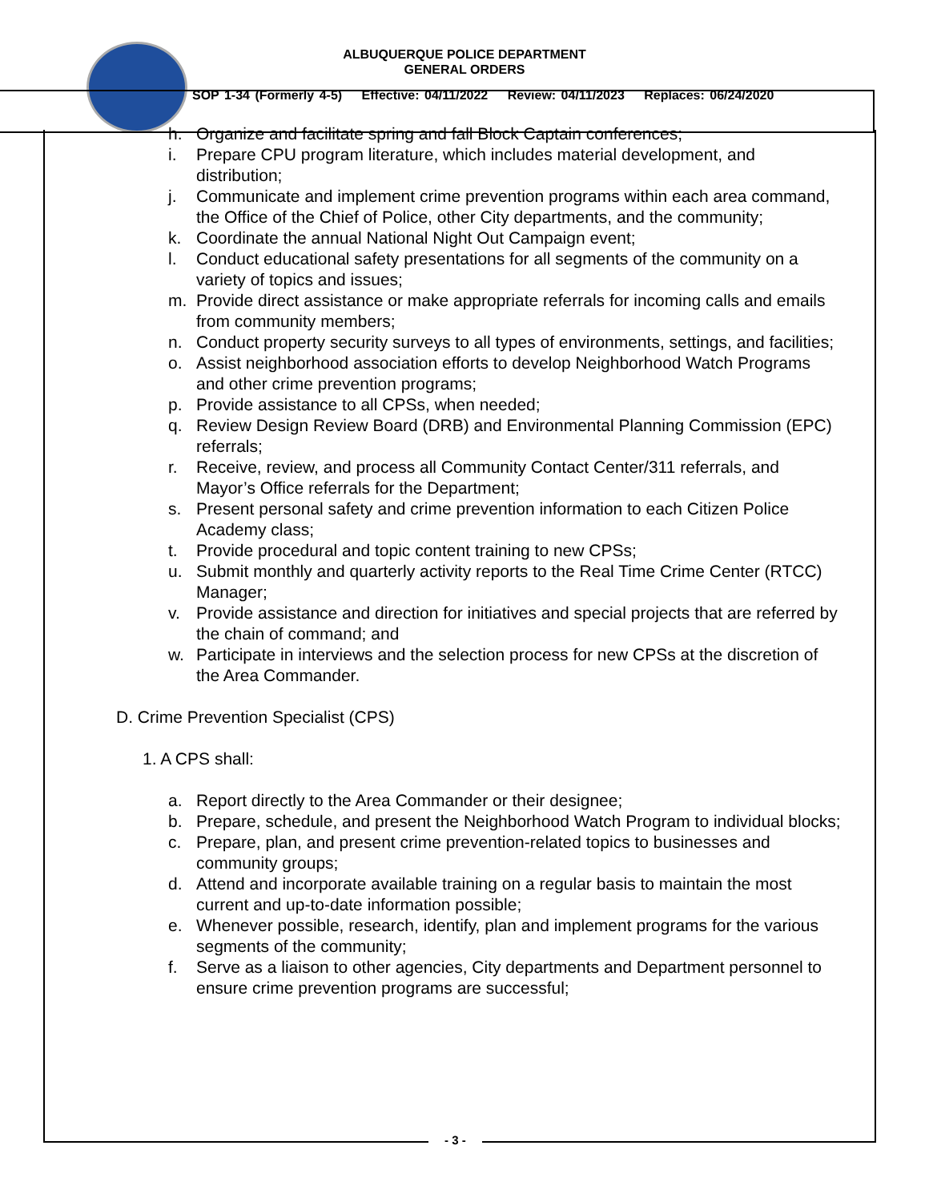ALBUQUERQUE POLICE DEPARTMENT
GENERAL ORDERS
SOP 1-34 (Formerly 4-5) Effective: 04/11/2022 Review: 04/11/2023 Replaces: 06/24/2020
h. Organize and facilitate spring and fall Block Captain conferences;
i. Prepare CPU program literature, which includes material development, and distribution;
j. Communicate and implement crime prevention programs within each area command, the Office of the Chief of Police, other City departments, and the community;
k. Coordinate the annual National Night Out Campaign event;
l. Conduct educational safety presentations for all segments of the community on a variety of topics and issues;
m. Provide direct assistance or make appropriate referrals for incoming calls and emails from community members;
n. Conduct property security surveys to all types of environments, settings, and facilities;
o. Assist neighborhood association efforts to develop Neighborhood Watch Programs and other crime prevention programs;
p. Provide assistance to all CPSs, when needed;
q. Review Design Review Board (DRB) and Environmental Planning Commission (EPC) referrals;
r. Receive, review, and process all Community Contact Center/311 referrals, and Mayor’s Office referrals for the Department;
s. Present personal safety and crime prevention information to each Citizen Police Academy class;
t. Provide procedural and topic content training to new CPSs;
u. Submit monthly and quarterly activity reports to the Real Time Crime Center (RTCC) Manager;
v. Provide assistance and direction for initiatives and special projects that are referred by the chain of command; and
w. Participate in interviews and the selection process for new CPSs at the discretion of the Area Commander.
D. Crime Prevention Specialist (CPS)
1. A CPS shall:
a. Report directly to the Area Commander or their designee;
b. Prepare, schedule, and present the Neighborhood Watch Program to individual blocks;
c. Prepare, plan, and present crime prevention-related topics to businesses and community groups;
d. Attend and incorporate available training on a regular basis to maintain the most current and up-to-date information possible;
e. Whenever possible, research, identify, plan and implement programs for the various segments of the community;
f. Serve as a liaison to other agencies, City departments and Department personnel to ensure crime prevention programs are successful;
- 3 -